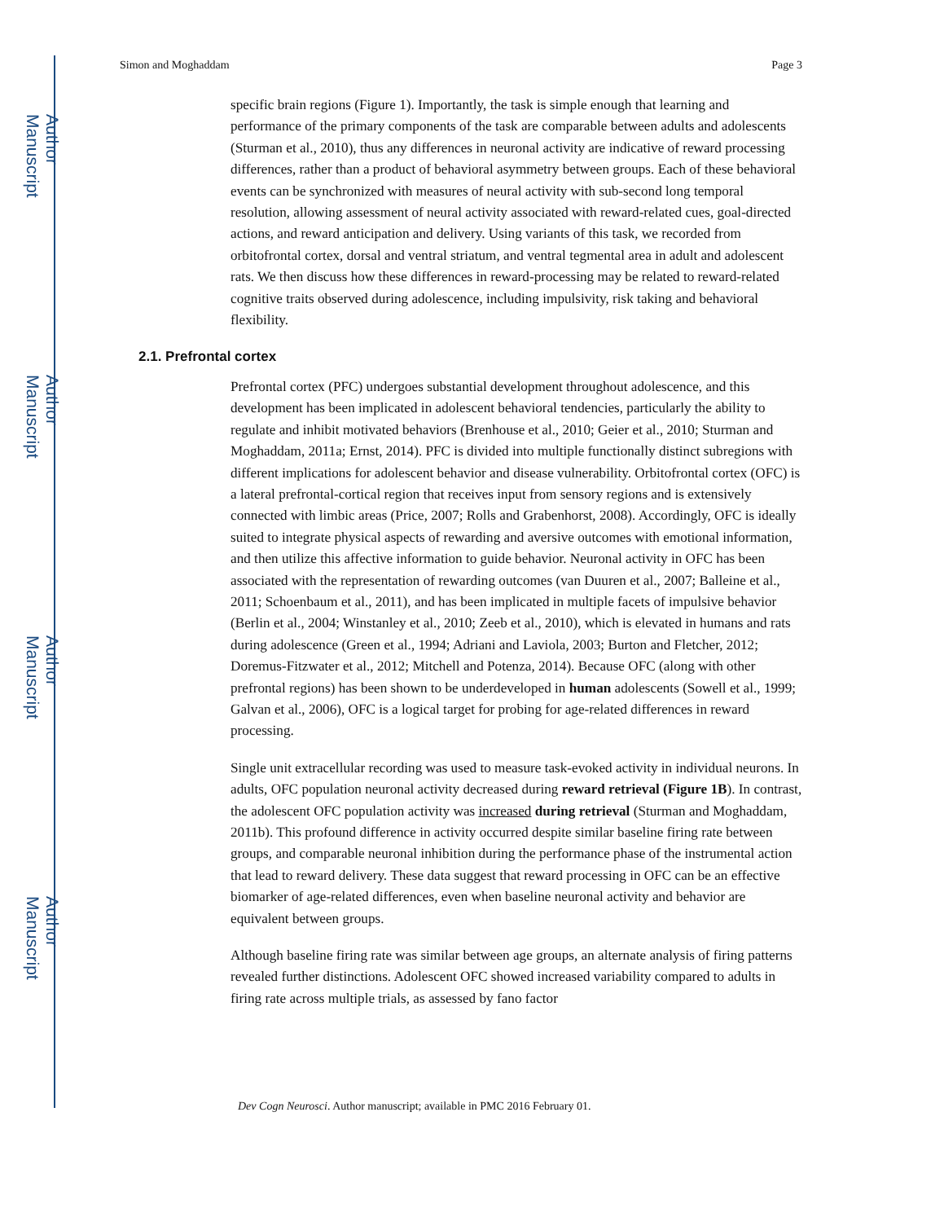Author Manuscript
Author Manuscript
Author Manuscript
Author Manuscript
Simon and Moghaddam Page 3
specific brain regions (Figure 1). Importantly, the task is simple enough that learning and performance of the primary components of the task are comparable between adults and adolescents (Sturman et al., 2010), thus any differences in neuronal activity are indicative of reward processing differences, rather than a product of behavioral asymmetry between groups. Each of these behavioral events can be synchronized with measures of neural activity with sub-second long temporal resolution, allowing assessment of neural activity associated with reward-related cues, goal-directed actions, and reward anticipation and delivery. Using variants of this task, we recorded from orbitofrontal cortex, dorsal and ventral striatum, and ventral tegmental area in adult and adolescent rats. We then discuss how these differences in reward-processing may be related to reward-related cognitive traits observed during adolescence, including impulsivity, risk taking and behavioral flexibility.
2.1. Prefrontal cortex
Prefrontal cortex (PFC) undergoes substantial development throughout adolescence, and this development has been implicated in adolescent behavioral tendencies, particularly the ability to regulate and inhibit motivated behaviors (Brenhouse et al., 2010; Geier et al., 2010; Sturman and Moghaddam, 2011a; Ernst, 2014). PFC is divided into multiple functionally distinct subregions with different implications for adolescent behavior and disease vulnerability. Orbitofrontal cortex (OFC) is a lateral prefrontal-cortical region that receives input from sensory regions and is extensively connected with limbic areas (Price, 2007; Rolls and Grabenhorst, 2008). Accordingly, OFC is ideally suited to integrate physical aspects of rewarding and aversive outcomes with emotional information, and then utilize this affective information to guide behavior. Neuronal activity in OFC has been associated with the representation of rewarding outcomes (van Duuren et al., 2007; Balleine et al., 2011; Schoenbaum et al., 2011), and has been implicated in multiple facets of impulsive behavior (Berlin et al., 2004; Winstanley et al., 2010; Zeeb et al., 2010), which is elevated in humans and rats during adolescence (Green et al., 1994; Adriani and Laviola, 2003; Burton and Fletcher, 2012; Doremus-Fitzwater et al., 2012; Mitchell and Potenza, 2014). Because OFC (along with other prefrontal regions) has been shown to be underdeveloped in human adolescents (Sowell et al., 1999; Galvan et al., 2006), OFC is a logical target for probing for age-related differences in reward processing.
Single unit extracellular recording was used to measure task-evoked activity in individual neurons. In adults, OFC population neuronal activity decreased during reward retrieval (Figure 1B). In contrast, the adolescent OFC population activity was increased during retrieval (Sturman and Moghaddam, 2011b). This profound difference in activity occurred despite similar baseline firing rate between groups, and comparable neuronal inhibition during the performance phase of the instrumental action that lead to reward delivery. These data suggest that reward processing in OFC can be an effective biomarker of age-related differences, even when baseline neuronal activity and behavior are equivalent between groups.
Although baseline firing rate was similar between age groups, an alternate analysis of firing patterns revealed further distinctions. Adolescent OFC showed increased variability compared to adults in firing rate across multiple trials, as assessed by fano factor
Dev Cogn Neurosci. Author manuscript; available in PMC 2016 February 01.